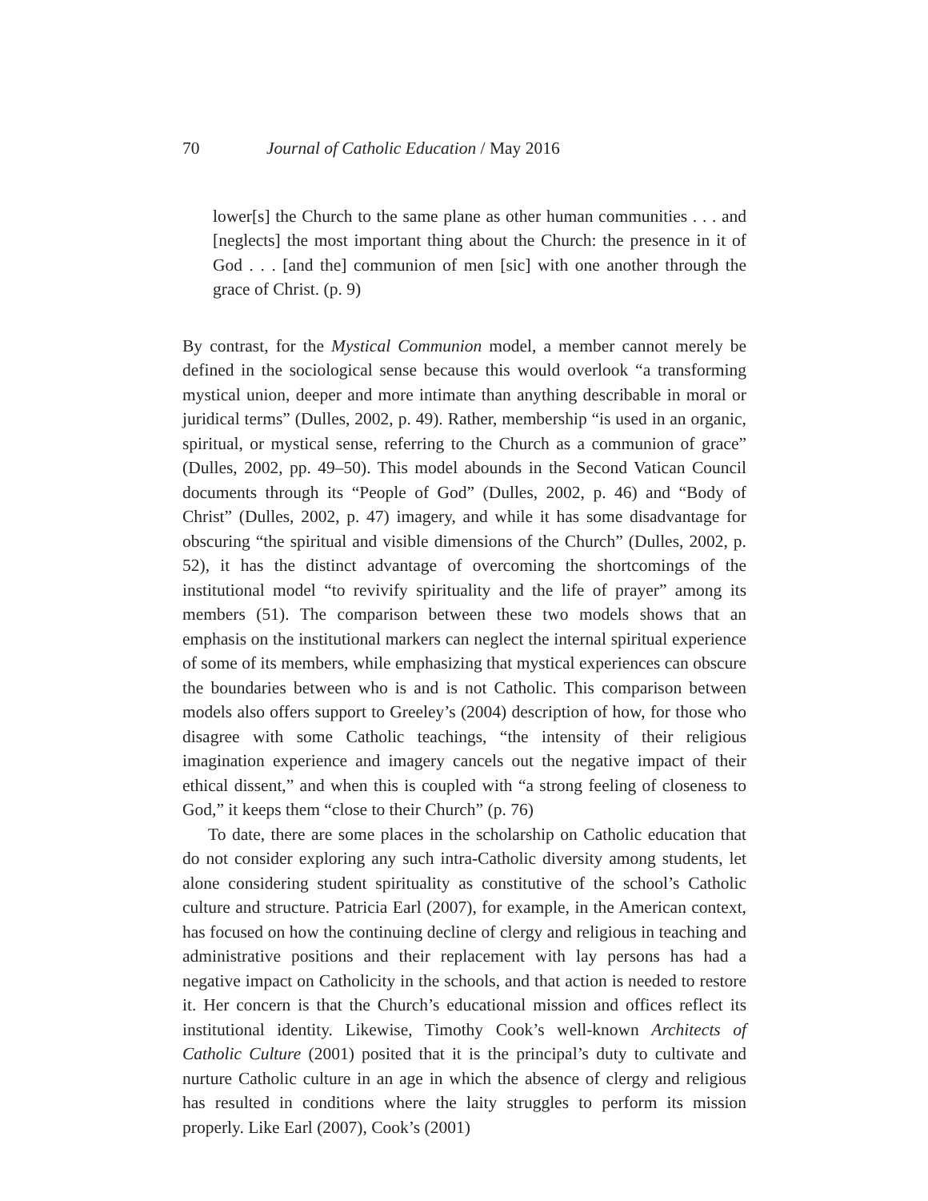70 Journal of Catholic Education / May 2016
lower[s] the Church to the same plane as other human communities . . . and [neglects] the most important thing about the Church: the presence in it of God . . . [and the] communion of men [sic] with one another through the grace of Christ. (p. 9)
By contrast, for the Mystical Communion model, a member cannot merely be defined in the sociological sense because this would overlook “a transforming mystical union, deeper and more intimate than anything describable in moral or juridical terms” (Dulles, 2002, p. 49). Rather, membership “is used in an organic, spiritual, or mystical sense, referring to the Church as a communion of grace” (Dulles, 2002, pp. 49–50). This model abounds in the Second Vatican Council documents through its “People of God” (Dulles, 2002, p. 46) and “Body of Christ” (Dulles, 2002, p. 47) imagery, and while it has some disadvantage for obscuring “the spiritual and visible dimensions of the Church” (Dulles, 2002, p. 52), it has the distinct advantage of overcoming the shortcomings of the institutional model “to revivify spirituality and the life of prayer” among its members (51). The comparison between these two models shows that an emphasis on the institutional markers can neglect the internal spiritual experience of some of its members, while emphasizing that mystical experiences can obscure the boundaries between who is and is not Catholic. This comparison between models also offers support to Greeley’s (2004) description of how, for those who disagree with some Catholic teachings, “the intensity of their religious imagination experience and imagery cancels out the negative impact of their ethical dissent,” and when this is coupled with “a strong feeling of closeness to God,” it keeps them “close to their Church” (p. 76)
To date, there are some places in the scholarship on Catholic education that do not consider exploring any such intra-Catholic diversity among students, let alone considering student spirituality as constitutive of the school’s Catholic culture and structure. Patricia Earl (2007), for example, in the American context, has focused on how the continuing decline of clergy and religious in teaching and administrative positions and their replacement with lay persons has had a negative impact on Catholicity in the schools, and that action is needed to restore it. Her concern is that the Church’s educational mission and offices reflect its institutional identity. Likewise, Timothy Cook’s well-known Architects of Catholic Culture (2001) posited that it is the principal’s duty to cultivate and nurture Catholic culture in an age in which the absence of clergy and religious has resulted in conditions where the laity struggles to perform its mission properly. Like Earl (2007), Cook’s (2001)